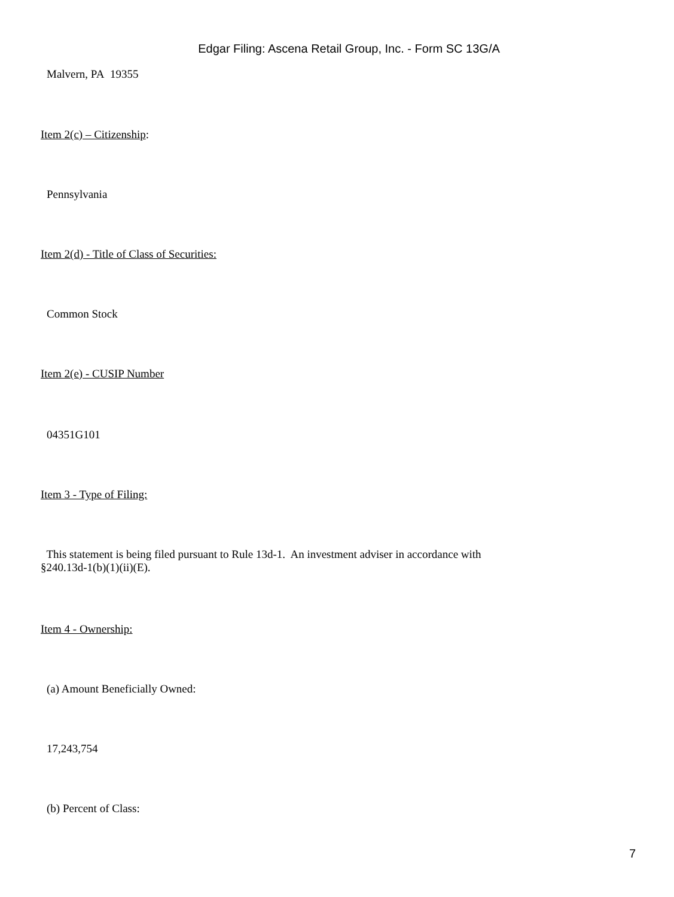Edgar Filing: Ascena Retail Group, Inc. - Form SC 13G/A
Malvern, PA 19355
Item 2(c) – Citizenship:
Pennsylvania
Item 2(d) - Title of Class of Securities:
Common Stock
Item 2(e) - CUSIP Number
04351G101
Item 3 - Type of Filing:
This statement is being filed pursuant to Rule 13d-1. An investment adviser in accordance with
§240.13d-1(b)(1)(ii)(E).
Item 4 - Ownership:
(a) Amount Beneficially Owned:
17,243,754
(b) Percent of Class:
7